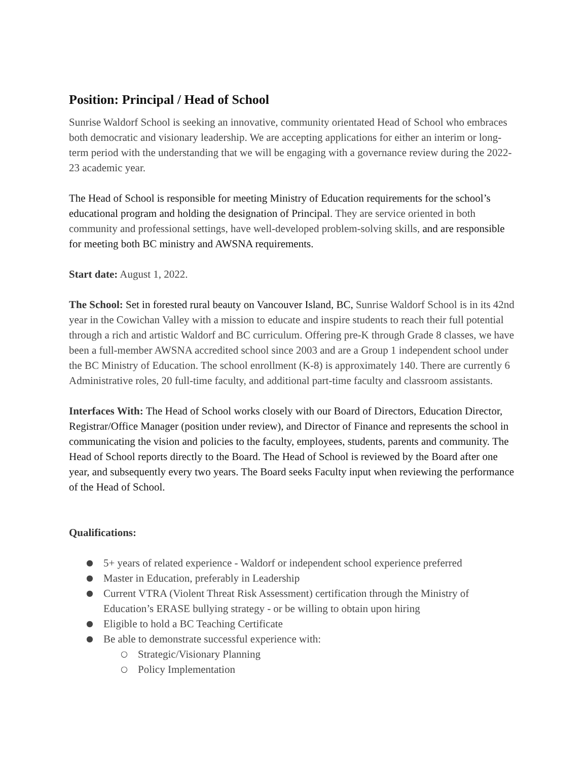Position: Principal / Head of School
Sunrise Waldorf School is seeking an innovative, community orientated Head of School who embraces both democratic and visionary leadership. We are accepting applications for either an interim or long-term period with the understanding that we will be engaging with a governance review during the 2022-23 academic year.
The Head of School is responsible for meeting Ministry of Education requirements for the school’s educational program and holding the designation of Principal. They are service oriented in both community and professional settings, have well-developed problem-solving skills, and are responsible for meeting both BC ministry and AWSNA requirements.
Start date: August 1, 2022.
The School: Set in forested rural beauty on Vancouver Island, BC, Sunrise Waldorf School is in its 42nd year in the Cowichan Valley with a mission to educate and inspire students to reach their full potential through a rich and artistic Waldorf and BC curriculum. Offering pre-K through Grade 8 classes, we have been a full-member AWSNA accredited school since 2003 and are a Group 1 independent school under the BC Ministry of Education. The school enrollment (K-8) is approximately 140. There are currently 6 Administrative roles, 20 full-time faculty, and additional part-time faculty and classroom assistants.
Interfaces With: The Head of School works closely with our Board of Directors, Education Director, Registrar/Office Manager (position under review), and Director of Finance and represents the school in communicating the vision and policies to the faculty, employees, students, parents and community. The Head of School reports directly to the Board. The Head of School is reviewed by the Board after one year, and subsequently every two years. The Board seeks Faculty input when reviewing the performance of the Head of School.
Qualifications:
● 5+ years of related experience - Waldorf or independent school experience preferred
● Master in Education, preferably in Leadership
● Current VTRA (Violent Threat Risk Assessment) certification through the Ministry of Education’s ERASE bullying strategy - or be willing to obtain upon hiring
● Eligible to hold a BC Teaching Certificate
● Be able to demonstrate successful experience with:
○ Strategic/Visionary Planning
○ Policy Implementation